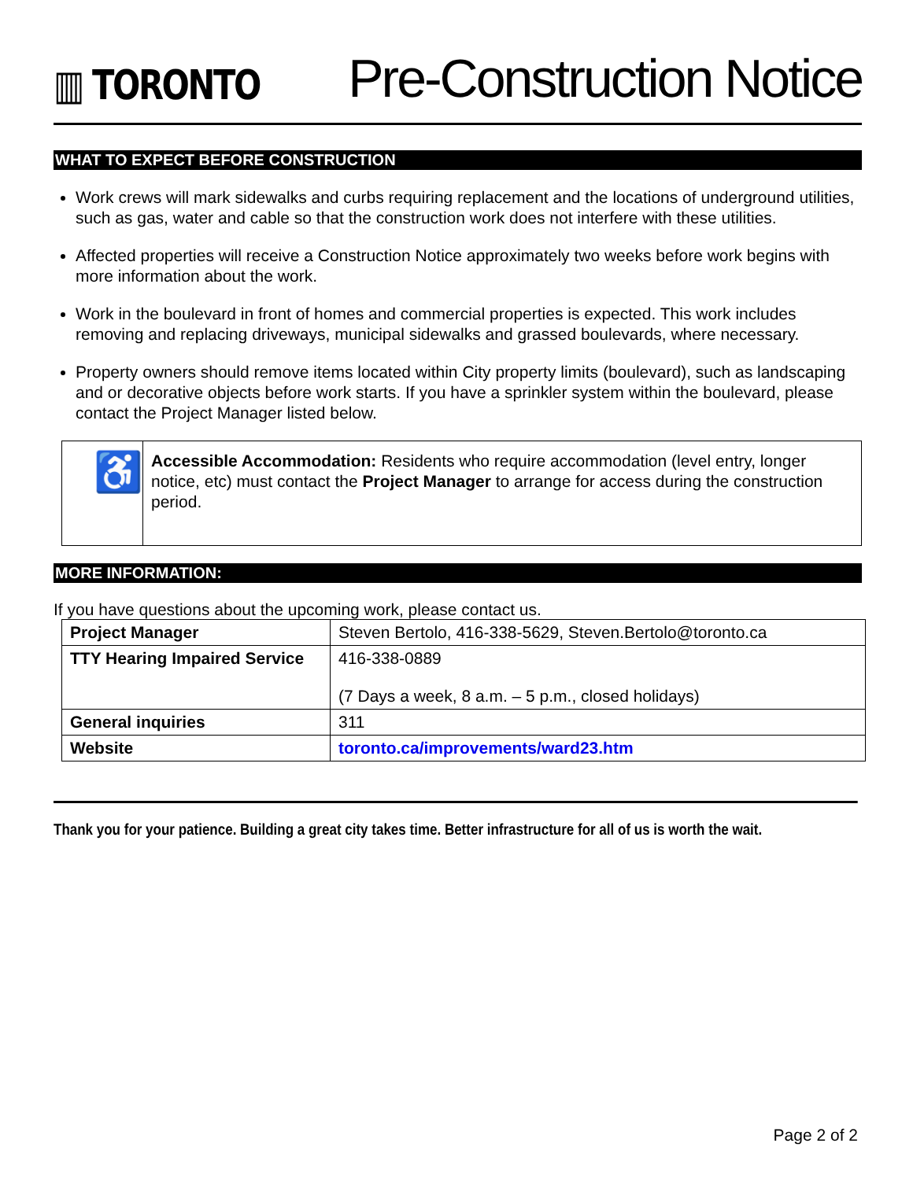▥ TORONTO
Pre-Construction Notice
WHAT TO EXPECT BEFORE CONSTRUCTION
Work crews will mark sidewalks and curbs requiring replacement and the locations of underground utilities, such as gas, water and cable so that the construction work does not interfere with these utilities.
Affected properties will receive a Construction Notice approximately two weeks before work begins with more information about the work.
Work in the boulevard in front of homes and commercial properties is expected. This work includes removing and replacing driveways, municipal sidewalks and grassed boulevards, where necessary.
Property owners should remove items located within City property limits (boulevard), such as landscaping and or decorative objects before work starts. If you have a sprinkler system within the boulevard, please contact the Project Manager listed below.
♿
Accessible Accommodation: Residents who require accommodation (level entry, longer notice, etc) must contact the Project Manager to arrange for access during the construction period.
MORE INFORMATION:
If you have questions about the upcoming work, please contact us.
| Project Manager | Steven Bertolo, 416-338-5629, Steven.Bertolo@toronto.ca |
| TTY Hearing Impaired Service | 416-338-0889 (7 Days a week, 8 a.m. – 5 p.m., closed holidays) |
| General inquiries | 311 |
| Website | toronto.ca/improvements/ward23.htm |
Thank you for your patience. Building a great city takes time. Better infrastructure for all of us is worth the wait.
Page 2 of 2